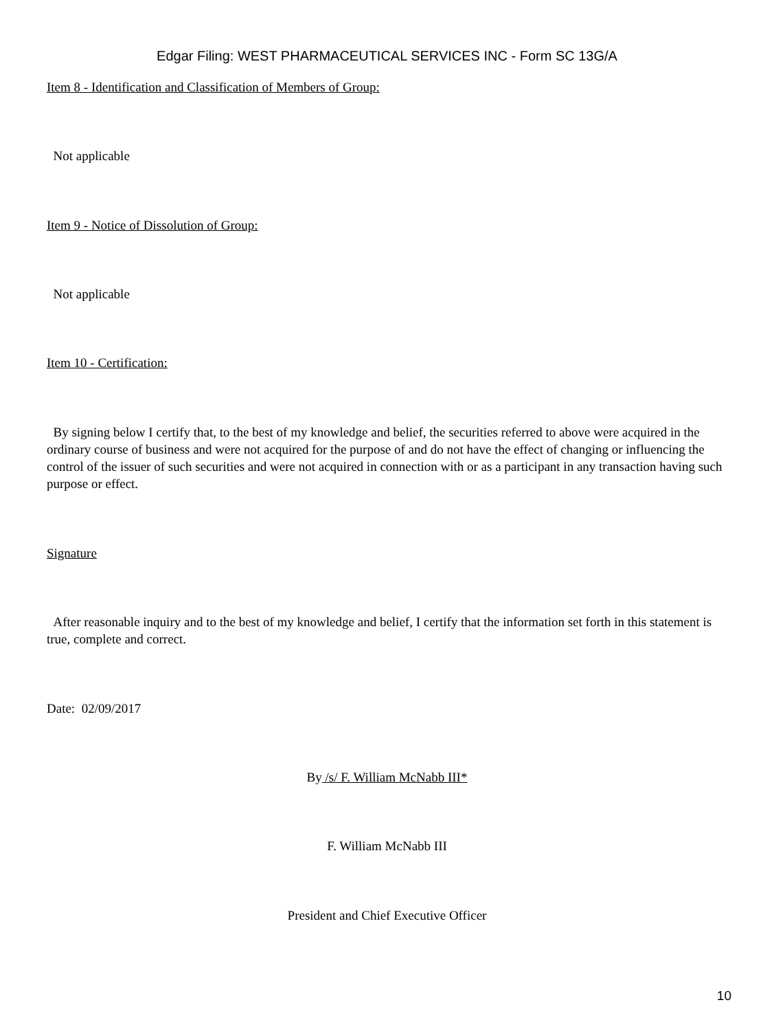Edgar Filing: WEST PHARMACEUTICAL SERVICES INC - Form SC 13G/A
Item 8 - Identification and Classification of Members of Group:
Not applicable
Item 9 - Notice of Dissolution of Group:
Not applicable
Item 10 - Certification:
By signing below I certify that, to the best of my knowledge and belief, the securities referred to above were acquired in the ordinary course of business and were not acquired for the purpose of and do not have the effect of changing or influencing the control of the issuer of such securities and were not acquired in connection with or as a participant in any transaction having such purpose or effect.
Signature
After reasonable inquiry and to the best of my knowledge and belief, I certify that the information set forth in this statement is true, complete and correct.
Date: 02/09/2017
By /s/ F. William McNabb III*
F. William McNabb III
President and Chief Executive Officer
10